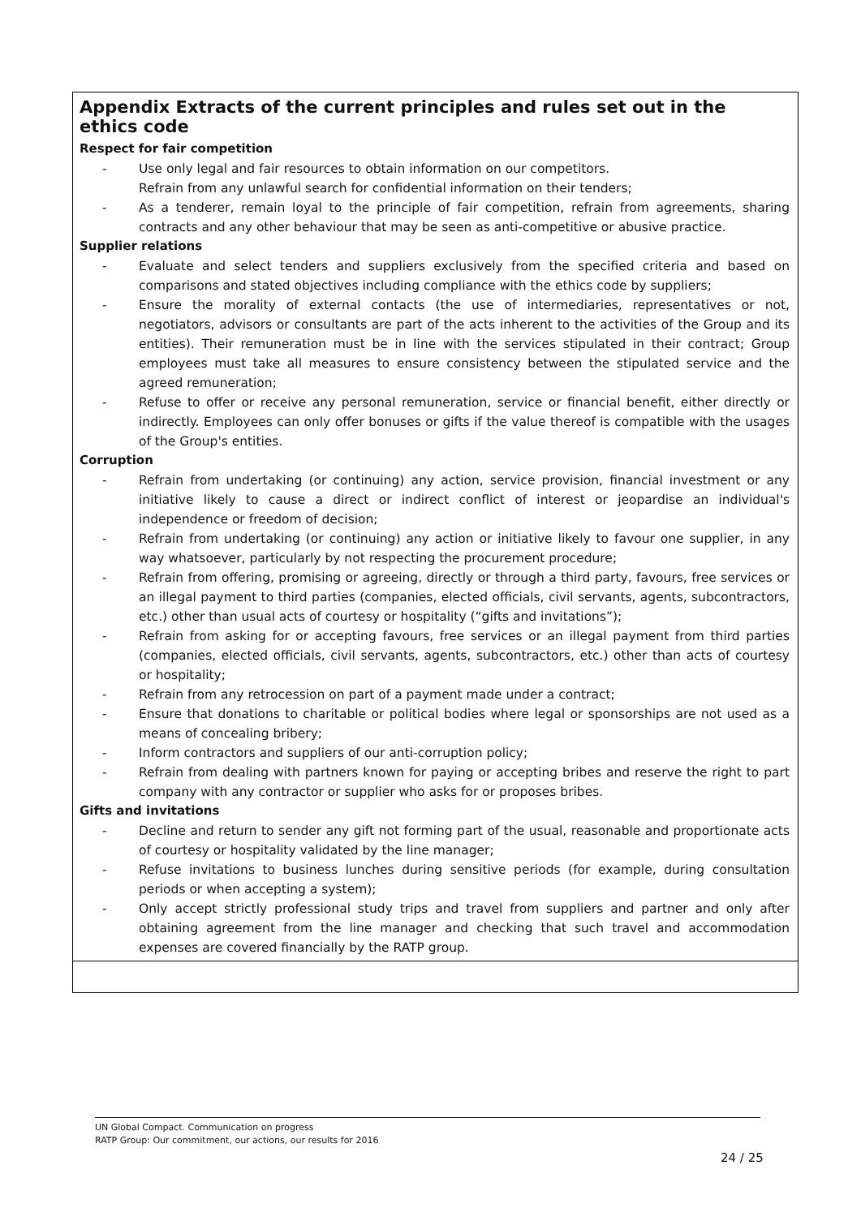| Appendix Extracts of the current principles and rules set out in the ethics code Respect for fair competition - Use only legal and fair resources to obtain information on our competitors. Refrain from any unlawful search for confidential information on their tenders; - As a tenderer, remain loyal to the principle of fair competition, refrain from agreements, sharing contracts and any other behaviour that may be seen as anti-competitive or abusive practice. Supplier relations - Evaluate and select tenders and suppliers exclusively from the specified criteria and based on comparisons and stated objectives including compliance with the ethics code by suppliers; - Ensure the morality of external contacts (the use of intermediaries, representatives or not, negotiators, advisors or consultants are part of the acts inherent to the activities of the Group and its entities). Their remuneration must be in line with the services stipulated in their contract; Group employees must take all measures to ensure consistency between the stipulated service and the agreed remuneration; - Refuse to offer or receive any personal remuneration, service or financial benefit, either directly or indirectly. Employees can only offer bonuses or gifts if the value thereof is compatible with the usages of the Group's entities. Corruption - Refrain from undertaking (or continuing) any action, service provision, financial investment or any initiative likely to cause a direct or indirect conflict of interest or jeopardise an individual's independence or freedom of decision; - Refrain from undertaking (or continuing) any action or initiative likely to favour one supplier, in any way whatsoever, particularly by not respecting the procurement procedure; - Refrain from offering, promising or agreeing, directly or through a third party, favours, free services or an illegal payment to third parties (companies, elected officials, civil servants, agents, subcontractors, etc.) other than usual acts of courtesy or hospitality (“gifts and invitations”); - Refrain from asking for or accepting favours, free services or an illegal payment from third parties (companies, elected officials, civil servants, agents, subcontractors, etc.) other than acts of courtesy or hospitality; - Refrain from any retrocession on part of a payment made under a contract; - Ensure that donations to charitable or political bodies where legal or sponsorships are not used as a means of concealing bribery; - Inform contractors and suppliers of our anti-corruption policy; - Refrain from dealing with partners known for paying or accepting bribes and reserve the right to part company with any contractor or supplier who asks for or proposes bribes. Gifts and invitations - Decline and return to sender any gift not forming part of the usual, reasonable and proportionate acts of courtesy or hospitality validated by the line manager; - Refuse invitations to business lunches during sensitive periods (for example, during consultation periods or when accepting a system); - Only accept strictly professional study trips and travel from suppliers and partner and only after obtaining agreement from the line manager and checking that such travel and accommodation expenses are covered financially by the RATP group. |
UN Global Compact. Communication on progress
RATP Group: Our commitment, our actions, our results for 2016
24 / 25